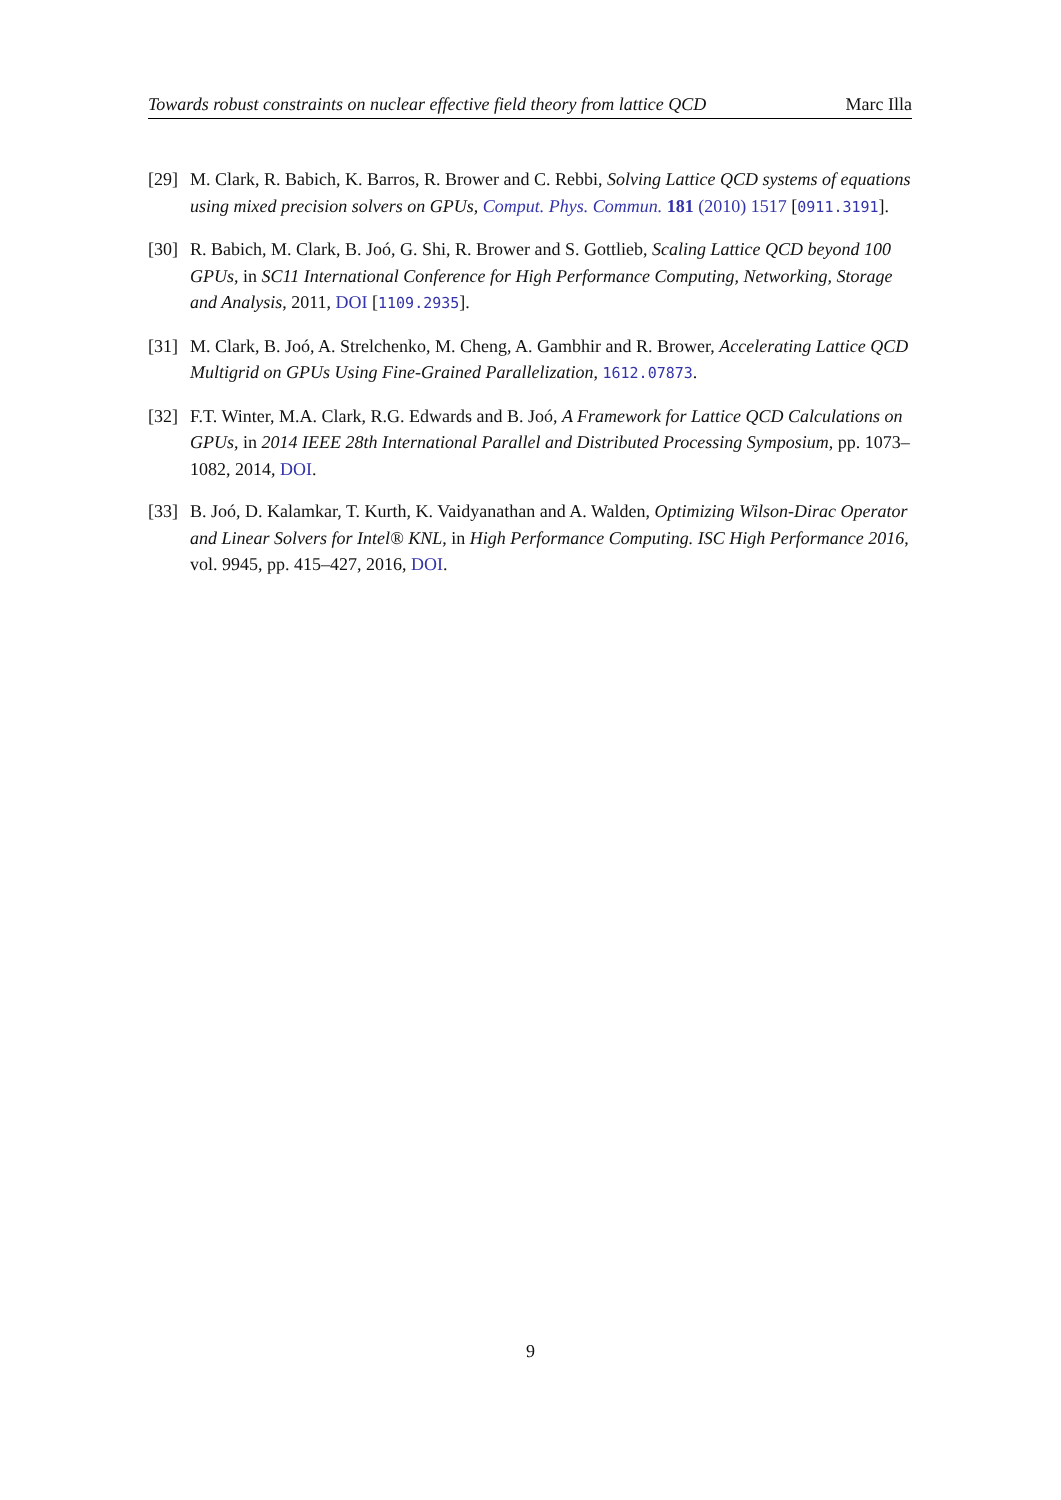Towards robust constraints on nuclear effective field theory from lattice QCD Marc Illa
[29] M. Clark, R. Babich, K. Barros, R. Brower and C. Rebbi, Solving Lattice QCD systems of equations using mixed precision solvers on GPUs, Comput. Phys. Commun. 181 (2010) 1517 [0911.3191].
[30] R. Babich, M. Clark, B. Joó, G. Shi, R. Brower and S. Gottlieb, Scaling Lattice QCD beyond 100 GPUs, in SC11 International Conference for High Performance Computing, Networking, Storage and Analysis, 2011, DOI [1109.2935].
[31] M. Clark, B. Joó, A. Strelchenko, M. Cheng, A. Gambhir and R. Brower, Accelerating Lattice QCD Multigrid on GPUs Using Fine-Grained Parallelization, 1612.07873.
[32] F.T. Winter, M.A. Clark, R.G. Edwards and B. Joó, A Framework for Lattice QCD Calculations on GPUs, in 2014 IEEE 28th International Parallel and Distributed Processing Symposium, pp. 1073–1082, 2014, DOI.
[33] B. Joó, D. Kalamkar, T. Kurth, K. Vaidyanathan and A. Walden, Optimizing Wilson-Dirac Operator and Linear Solvers for Intel® KNL, in High Performance Computing. ISC High Performance 2016, vol. 9945, pp. 415–427, 2016, DOI.
9